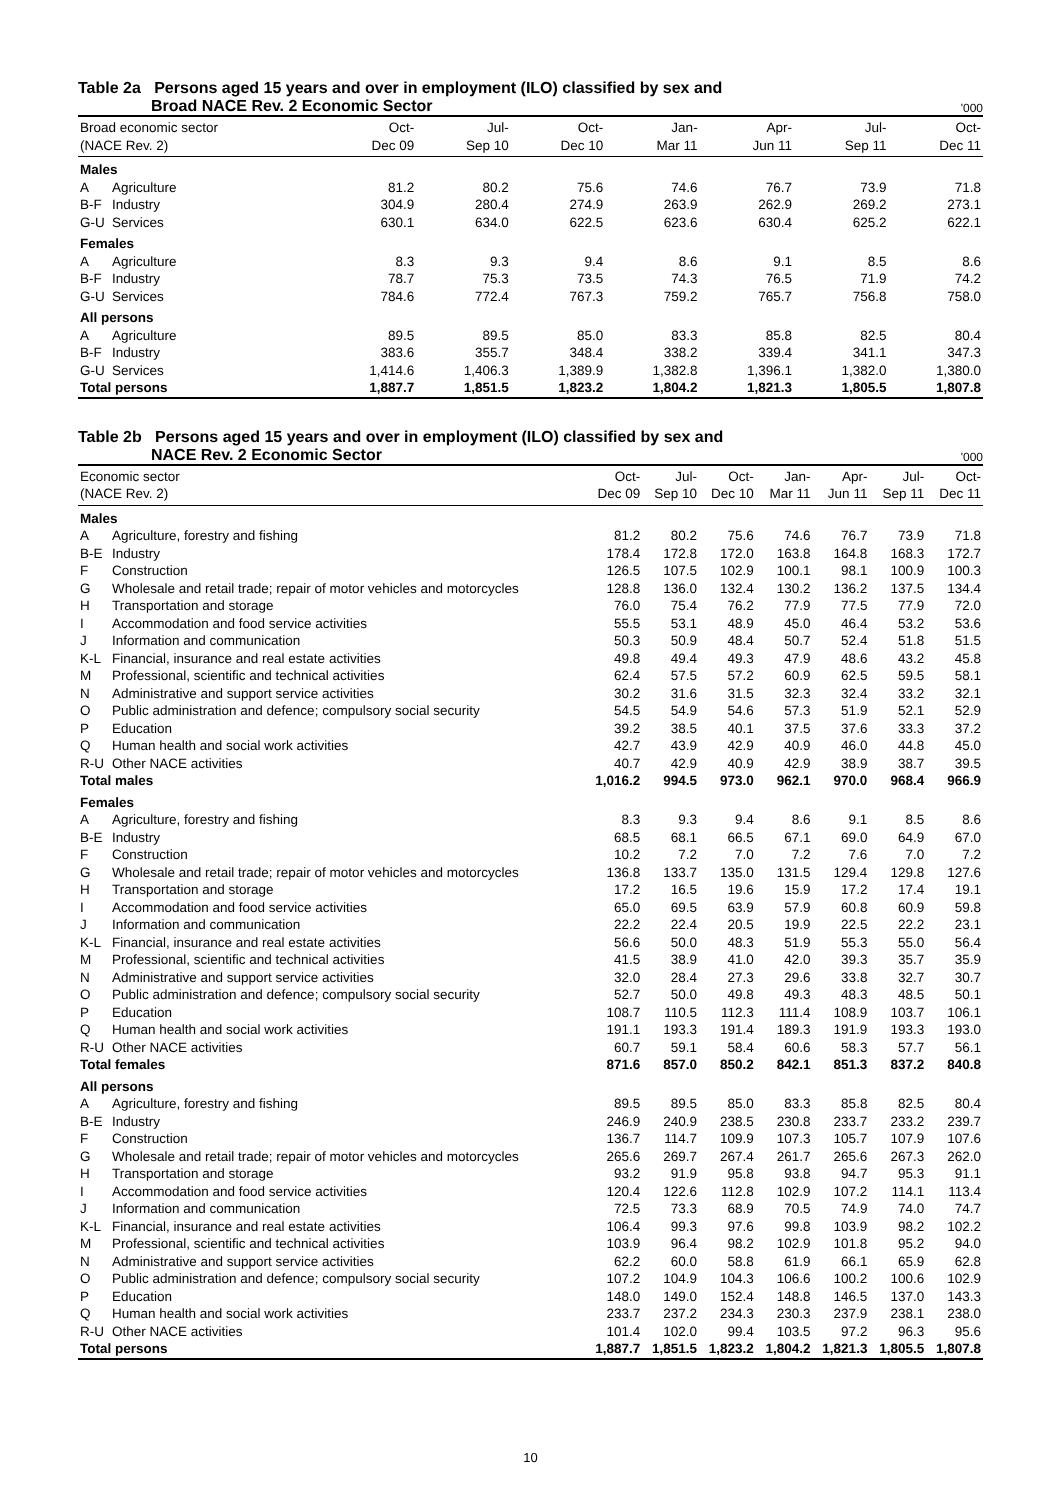Table 2a Persons aged 15 years and over in employment (ILO) classified by sex and
Broad NACE Rev. 2 Economic Sector '000
| Broad economic sector (NACE Rev. 2) | | Oct- Dec 09 | Jul- Sep 10 | Oct- Dec 10 | Jan- Mar 11 | Apr- Jun 11 | Jul- Sep 11 | Oct- Dec 11 |
| --- | --- | --- | --- | --- | --- | --- | --- | --- |
| Males | | | | | | | | |
| A | Agriculture | 81.2 | 80.2 | 75.6 | 74.6 | 76.7 | 73.9 | 71.8 |
| B-F | Industry | 304.9 | 280.4 | 274.9 | 263.9 | 262.9 | 269.2 | 273.1 |
| G-U | Services | 630.1 | 634.0 | 622.5 | 623.6 | 630.4 | 625.2 | 622.1 |
| Females | | | | | | | | |
| A | Agriculture | 8.3 | 9.3 | 9.4 | 8.6 | 9.1 | 8.5 | 8.6 |
| B-F | Industry | 78.7 | 75.3 | 73.5 | 74.3 | 76.5 | 71.9 | 74.2 |
| G-U | Services | 784.6 | 772.4 | 767.3 | 759.2 | 765.7 | 756.8 | 758.0 |
| All persons | | | | | | | | |
| A | Agriculture | 89.5 | 89.5 | 85.0 | 83.3 | 85.8 | 82.5 | 80.4 |
| B-F | Industry | 383.6 | 355.7 | 348.4 | 338.2 | 339.4 | 341.1 | 347.3 |
| G-U | Services | 1,414.6 | 1,406.3 | 1,389.9 | 1,382.8 | 1,396.1 | 1,382.0 | 1,380.0 |
| Total persons | | 1,887.7 | 1,851.5 | 1,823.2 | 1,804.2 | 1,821.3 | 1,805.5 | 1,807.8 |
Table 2b Persons aged 15 years and over in employment (ILO) classified by sex and
NACE Rev. 2 Economic Sector '000
| Economic sector (NACE Rev. 2) | | Oct- Dec 09 | Jul- Sep 10 | Oct- Dec 10 | Jan- Mar 11 | Apr- Jun 11 | Jul- Sep 11 | Oct- Dec 11 |
| --- | --- | --- | --- | --- | --- | --- | --- | --- |
| Males | | | | | | | | |
| A | Agriculture, forestry and fishing | 81.2 | 80.2 | 75.6 | 74.6 | 76.7 | 73.9 | 71.8 |
| B-E | Industry | 178.4 | 172.8 | 172.0 | 163.8 | 164.8 | 168.3 | 172.7 |
| F | Construction | 126.5 | 107.5 | 102.9 | 100.1 | 98.1 | 100.9 | 100.3 |
| G | Wholesale and retail trade; repair of motor vehicles and motorcycles | 128.8 | 136.0 | 132.4 | 130.2 | 136.2 | 137.5 | 134.4 |
| H | Transportation and storage | 76.0 | 75.4 | 76.2 | 77.9 | 77.5 | 77.9 | 72.0 |
| I | Accommodation and food service activities | 55.5 | 53.1 | 48.9 | 45.0 | 46.4 | 53.2 | 53.6 |
| J | Information and communication | 50.3 | 50.9 | 48.4 | 50.7 | 52.4 | 51.8 | 51.5 |
| K-L | Financial, insurance and real estate activities | 49.8 | 49.4 | 49.3 | 47.9 | 48.6 | 43.2 | 45.8 |
| M | Professional, scientific and technical activities | 62.4 | 57.5 | 57.2 | 60.9 | 62.5 | 59.5 | 58.1 |
| N | Administrative and support service activities | 30.2 | 31.6 | 31.5 | 32.3 | 32.4 | 33.2 | 32.1 |
| O | Public administration and defence; compulsory social security | 54.5 | 54.9 | 54.6 | 57.3 | 51.9 | 52.1 | 52.9 |
| P | Education | 39.2 | 38.5 | 40.1 | 37.5 | 37.6 | 33.3 | 37.2 |
| Q | Human health and social work activities | 42.7 | 43.9 | 42.9 | 40.9 | 46.0 | 44.8 | 45.0 |
| R-U | Other NACE activities | 40.7 | 42.9 | 40.9 | 42.9 | 38.9 | 38.7 | 39.5 |
| Total males | | 1,016.2 | 994.5 | 973.0 | 962.1 | 970.0 | 968.4 | 966.9 |
| Females | | | | | | | | |
| A | Agriculture, forestry and fishing | 8.3 | 9.3 | 9.4 | 8.6 | 9.1 | 8.5 | 8.6 |
| B-E | Industry | 68.5 | 68.1 | 66.5 | 67.1 | 69.0 | 64.9 | 67.0 |
| F | Construction | 10.2 | 7.2 | 7.0 | 7.2 | 7.6 | 7.0 | 7.2 |
| G | Wholesale and retail trade; repair of motor vehicles and motorcycles | 136.8 | 133.7 | 135.0 | 131.5 | 129.4 | 129.8 | 127.6 |
| H | Transportation and storage | 17.2 | 16.5 | 19.6 | 15.9 | 17.2 | 17.4 | 19.1 |
| I | Accommodation and food service activities | 65.0 | 69.5 | 63.9 | 57.9 | 60.8 | 60.9 | 59.8 |
| J | Information and communication | 22.2 | 22.4 | 20.5 | 19.9 | 22.5 | 22.2 | 23.1 |
| K-L | Financial, insurance and real estate activities | 56.6 | 50.0 | 48.3 | 51.9 | 55.3 | 55.0 | 56.4 |
| M | Professional, scientific and technical activities | 41.5 | 38.9 | 41.0 | 42.0 | 39.3 | 35.7 | 35.9 |
| N | Administrative and support service activities | 32.0 | 28.4 | 27.3 | 29.6 | 33.8 | 32.7 | 30.7 |
| O | Public administration and defence; compulsory social security | 52.7 | 50.0 | 49.8 | 49.3 | 48.3 | 48.5 | 50.1 |
| P | Education | 108.7 | 110.5 | 112.3 | 111.4 | 108.9 | 103.7 | 106.1 |
| Q | Human health and social work activities | 191.1 | 193.3 | 191.4 | 189.3 | 191.9 | 193.3 | 193.0 |
| R-U | Other NACE activities | 60.7 | 59.1 | 58.4 | 60.6 | 58.3 | 57.7 | 56.1 |
| Total females | | 871.6 | 857.0 | 850.2 | 842.1 | 851.3 | 837.2 | 840.8 |
| All persons | | | | | | | | |
| A | Agriculture, forestry and fishing | 89.5 | 89.5 | 85.0 | 83.3 | 85.8 | 82.5 | 80.4 |
| B-E | Industry | 246.9 | 240.9 | 238.5 | 230.8 | 233.7 | 233.2 | 239.7 |
| F | Construction | 136.7 | 114.7 | 109.9 | 107.3 | 105.7 | 107.9 | 107.6 |
| G | Wholesale and retail trade; repair of motor vehicles and motorcycles | 265.6 | 269.7 | 267.4 | 261.7 | 265.6 | 267.3 | 262.0 |
| H | Transportation and storage | 93.2 | 91.9 | 95.8 | 93.8 | 94.7 | 95.3 | 91.1 |
| I | Accommodation and food service activities | 120.4 | 122.6 | 112.8 | 102.9 | 107.2 | 114.1 | 113.4 |
| J | Information and communication | 72.5 | 73.3 | 68.9 | 70.5 | 74.9 | 74.0 | 74.7 |
| K-L | Financial, insurance and real estate activities | 106.4 | 99.3 | 97.6 | 99.8 | 103.9 | 98.2 | 102.2 |
| M | Professional, scientific and technical activities | 103.9 | 96.4 | 98.2 | 102.9 | 101.8 | 95.2 | 94.0 |
| N | Administrative and support service activities | 62.2 | 60.0 | 58.8 | 61.9 | 66.1 | 65.9 | 62.8 |
| O | Public administration and defence; compulsory social security | 107.2 | 104.9 | 104.3 | 106.6 | 100.2 | 100.6 | 102.9 |
| P | Education | 148.0 | 149.0 | 152.4 | 148.8 | 146.5 | 137.0 | 143.3 |
| Q | Human health and social work activities | 233.7 | 237.2 | 234.3 | 230.3 | 237.9 | 238.1 | 238.0 |
| R-U | Other NACE activities | 101.4 | 102.0 | 99.4 | 103.5 | 97.2 | 96.3 | 95.6 |
| Total persons | | 1,887.7 | 1,851.5 | 1,823.2 | 1,804.2 | 1,821.3 | 1,805.5 | 1,807.8 |
10